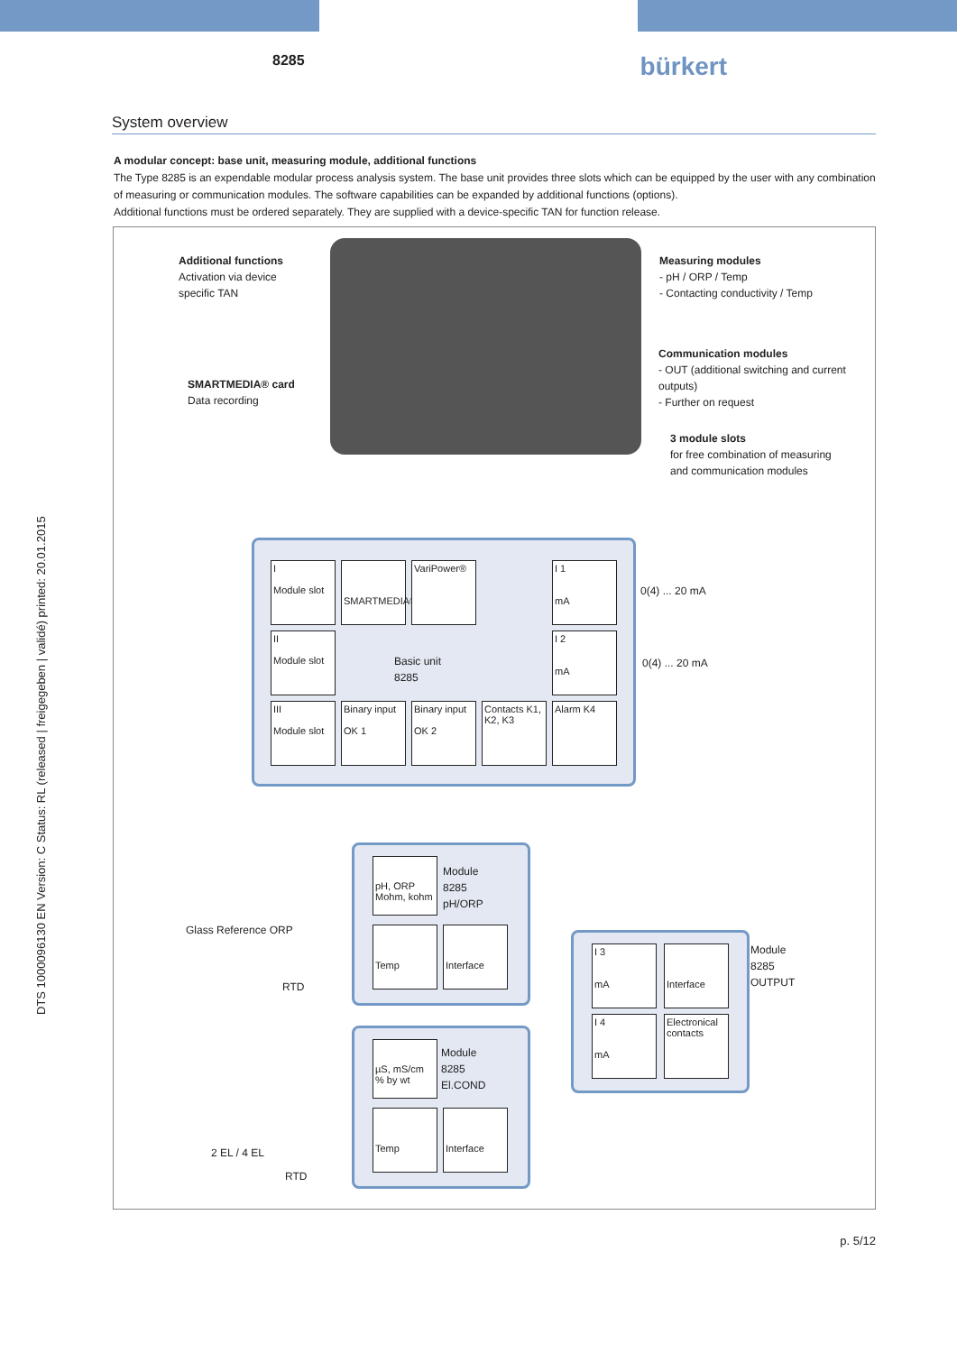DTS 1000096130 EN Version: C Status: RL (released | freigegeben | validé) printed: 20.01.2015
8285 bürkert
System overview
A modular concept: base unit, measuring module, additional functions
The Type 8285 is an expendable modular process analysis system. The base unit provides three slots which can be equipped by the user with any combination of measuring or communication modules. The software capabilities can be expanded by additional functions (options).
Additional functions must be ordered separately. They are supplied with a device-specific TAN for function release.
Additional functions
Activation via device
specific TAN
SMARTMEDIA® card
Data recording
Measuring modules
- pH / ORP / Temp
- Contacting conductivity / Temp
Communication modules
- OUT (additional switching and current outputs)
- Further on request
3 module slots
for free combination of measuring
and communication modules
I
Module slot
SMARTMEDIA®
VariPower®
I 1
mA
II
Module slot
Basic unit
8285
I 2
mA
III
Module slot
Binary input
OK 1
Binary input
OK 2
Contacts K1, K2, K3
Alarm K4
0(4) ... 20 mA
0(4) ... 20 mA
pH, ORP
Mohm, kohm
Module
8285
pH/ORP
Temp
Interface
Glass Reference ORP
RTD
µS, mS/cm
% by wt
Module
8285
El.COND
Temp
Interface
2 EL / 4 EL
RTD
I 3
mA
Interface
I 4
mA
Electronical contacts
Module
8285
OUTPUT
p. 5/12